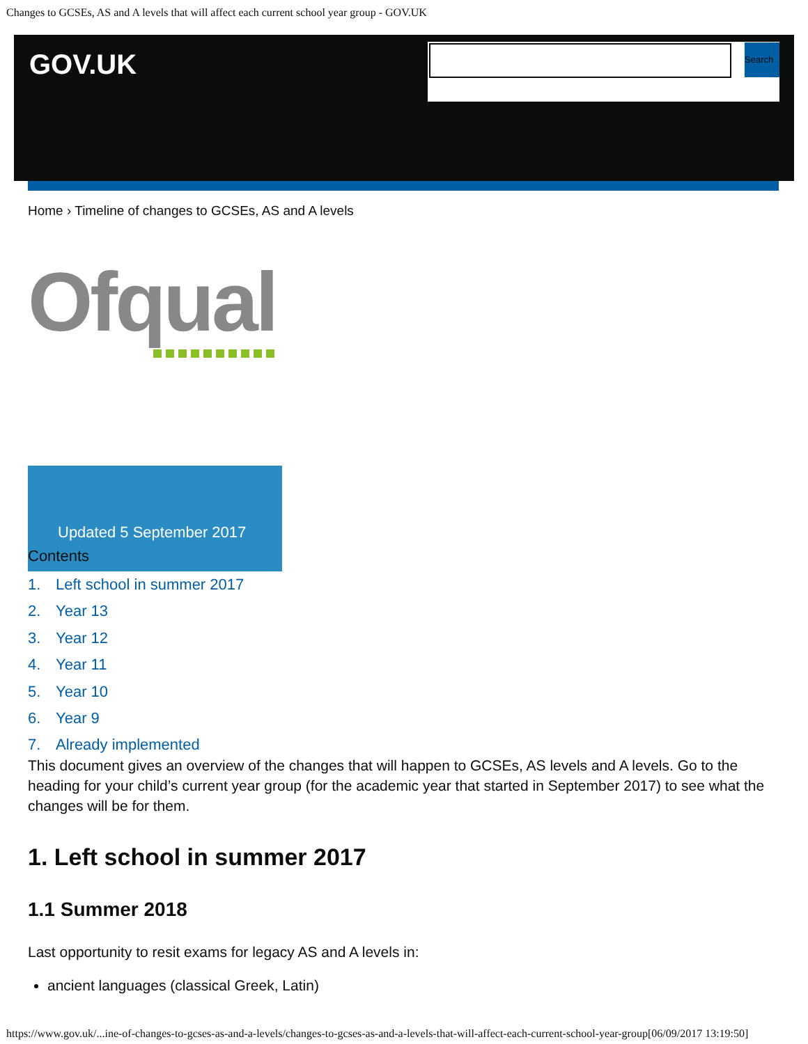Changes to GCSEs, AS and A levels that will affect each current school year group - GOV.UK
GOV.UK
Search
Home › Timeline of changes to GCSEs, AS and A levels
Ofqual
Updated 5 September 2017
Contents
1. Left school in summer 2017
2. Year 13
3. Year 12
4. Year 11
5. Year 10
6. Year 9
7. Already implemented
This document gives an overview of the changes that will happen to GCSEs, AS levels and A levels. Go to the heading for your child’s current year group (for the academic year that started in September 2017) to see what the changes will be for them.
1. Left school in summer 2017
1.1 Summer 2018
Last opportunity to resit exams for legacy AS and A levels in:
ancient languages (classical Greek, Latin)
https://www.gov.uk/...ine-of-changes-to-gcses-as-and-a-levels/changes-to-gcses-as-and-a-levels-that-will-affect-each-current-school-year-group[06/09/2017 13:19:50]